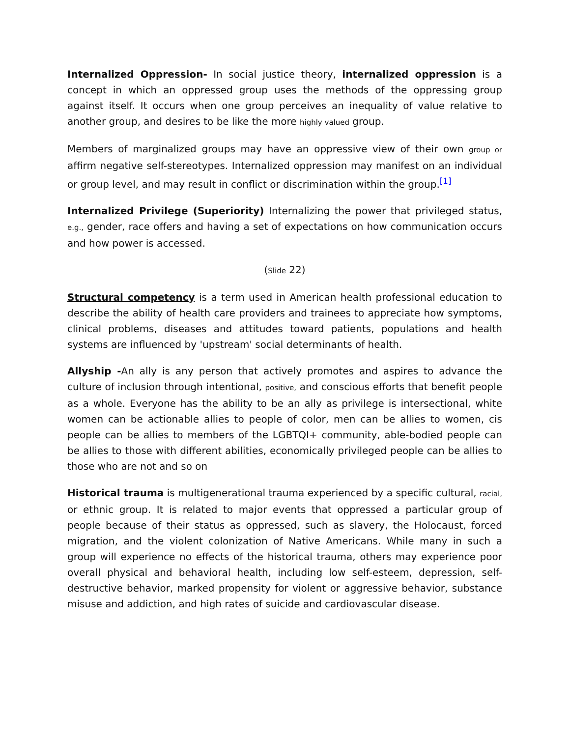Internalized Oppression- In social justice theory, internalized oppression is a concept in which an oppressed group uses the methods of the oppressing group against itself. It occurs when one group perceives an inequality of value relative to another group, and desires to be like the more highly valued group.
Members of marginalized groups may have an oppressive view of their own group or affirm negative self-stereotypes. Internalized oppression may manifest on an individual or group level, and may result in conflict or discrimination within the group.<sup>[1]</sup>
Internalized Privilege (Superiority) Internalizing the power that privileged status, e.g., gender, race offers and having a set of expectations on how communication occurs and how power is accessed.
(Slide 22)
Structural competency is a term used in American health professional education to describe the ability of health care providers and trainees to appreciate how symptoms, clinical problems, diseases and attitudes toward patients, populations and health systems are influenced by 'upstream' social determinants of health.
Allyship -An ally is any person that actively promotes and aspires to advance the culture of inclusion through intentional, positive, and conscious efforts that benefit people as a whole. Everyone has the ability to be an ally as privilege is intersectional, white women can be actionable allies to people of color, men can be allies to women, cis people can be allies to members of the LGBTQI+ community, able-bodied people can be allies to those with different abilities, economically privileged people can be allies to those who are not and so on
Historical trauma is multigenerational trauma experienced by a specific cultural, racial, or ethnic group. It is related to major events that oppressed a particular group of people because of their status as oppressed, such as slavery, the Holocaust, forced migration, and the violent colonization of Native Americans. While many in such a group will experience no effects of the historical trauma, others may experience poor overall physical and behavioral health, including low self-esteem, depression, self-destructive behavior, marked propensity for violent or aggressive behavior, substance misuse and addiction, and high rates of suicide and cardiovascular disease.